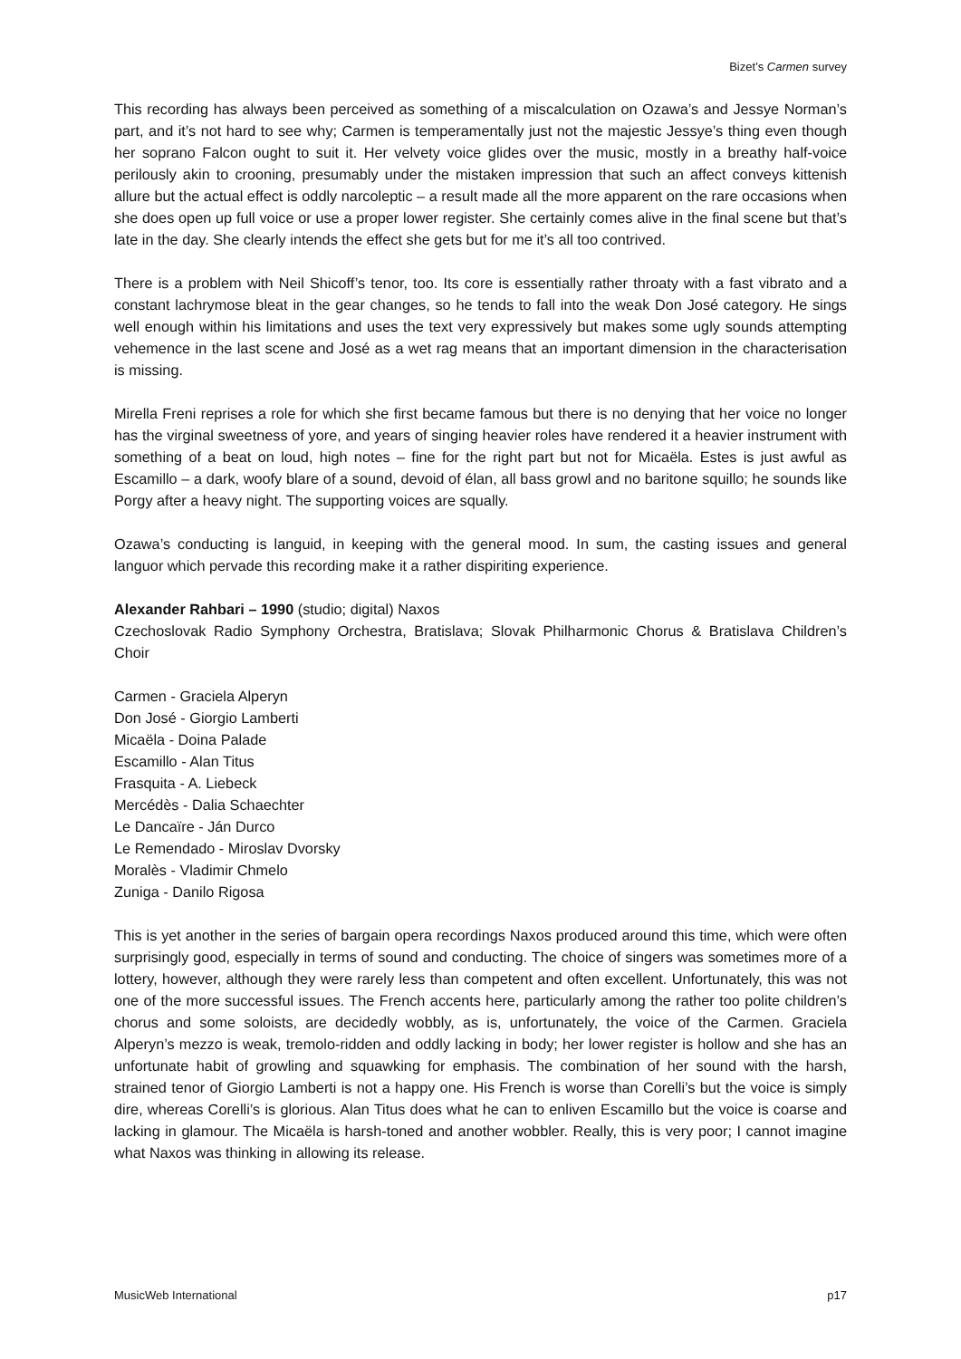Bizet’s Carmen survey
This recording has always been perceived as something of a miscalculation on Ozawa’s and Jessye Norman’s part, and it’s not hard to see why; Carmen is temperamentally just not the majestic Jessye’s thing even though her soprano Falcon ought to suit it. Her velvety voice glides over the music, mostly in a breathy half-voice perilously akin to crooning, presumably under the mistaken impression that such an affect conveys kittenish allure but the actual effect is oddly narcoleptic – a result made all the more apparent on the rare occasions when she does open up full voice or use a proper lower register. She certainly comes alive in the final scene but that’s late in the day. She clearly intends the effect she gets but for me it’s all too contrived.
There is a problem with Neil Shicoff’s tenor, too. Its core is essentially rather throaty with a fast vibrato and a constant lachrymose bleat in the gear changes, so he tends to fall into the weak Don José category. He sings well enough within his limitations and uses the text very expressively but makes some ugly sounds attempting vehemence in the last scene and José as a wet rag means that an important dimension in the characterisation is missing.
Mirella Freni reprises a role for which she first became famous but there is no denying that her voice no longer has the virginal sweetness of yore, and years of singing heavier roles have rendered it a heavier instrument with something of a beat on loud, high notes – fine for the right part but not for Micaëla. Estes is just awful as Escamillo – a dark, woofy blare of a sound, devoid of élan, all bass growl and no baritone squillo; he sounds like Porgy after a heavy night. The supporting voices are squally.
Ozawa’s conducting is languid, in keeping with the general mood. In sum, the casting issues and general languor which pervade this recording make it a rather dispiriting experience.
Alexander Rahbari – 1990 (studio; digital) Naxos
Czechoslovak Radio Symphony Orchestra, Bratislava; Slovak Philharmonic Chorus & Bratislava Children’s Choir
Carmen - Graciela Alperyn
Don José - Giorgio Lamberti
Micaëla - Doina Palade
Escamillo - Alan Titus
Frasquita - A. Liebeck
Mercédès - Dalia Schaechter
Le Dancaïre - Ján Durco
Le Remendado - Miroslav Dvorsky
Moralès - Vladimir Chmelo
Zuniga - Danilo Rigosa
This is yet another in the series of bargain opera recordings Naxos produced around this time, which were often surprisingly good, especially in terms of sound and conducting. The choice of singers was sometimes more of a lottery, however, although they were rarely less than competent and often excellent. Unfortunately, this was not one of the more successful issues. The French accents here, particularly among the rather too polite children’s chorus and some soloists, are decidedly wobbly, as is, unfortunately, the voice of the Carmen. Graciela Alperyn’s mezzo is weak, tremolo-ridden and oddly lacking in body; her lower register is hollow and she has an unfortunate habit of growling and squawking for emphasis. The combination of her sound with the harsh, strained tenor of Giorgio Lamberti is not a happy one. His French is worse than Corelli’s but the voice is simply dire, whereas Corelli’s is glorious. Alan Titus does what he can to enliven Escamillo but the voice is coarse and lacking in glamour. The Micaëla is harsh-toned and another wobbler. Really, this is very poor; I cannot imagine what Naxos was thinking in allowing its release.
MusicWeb International p17